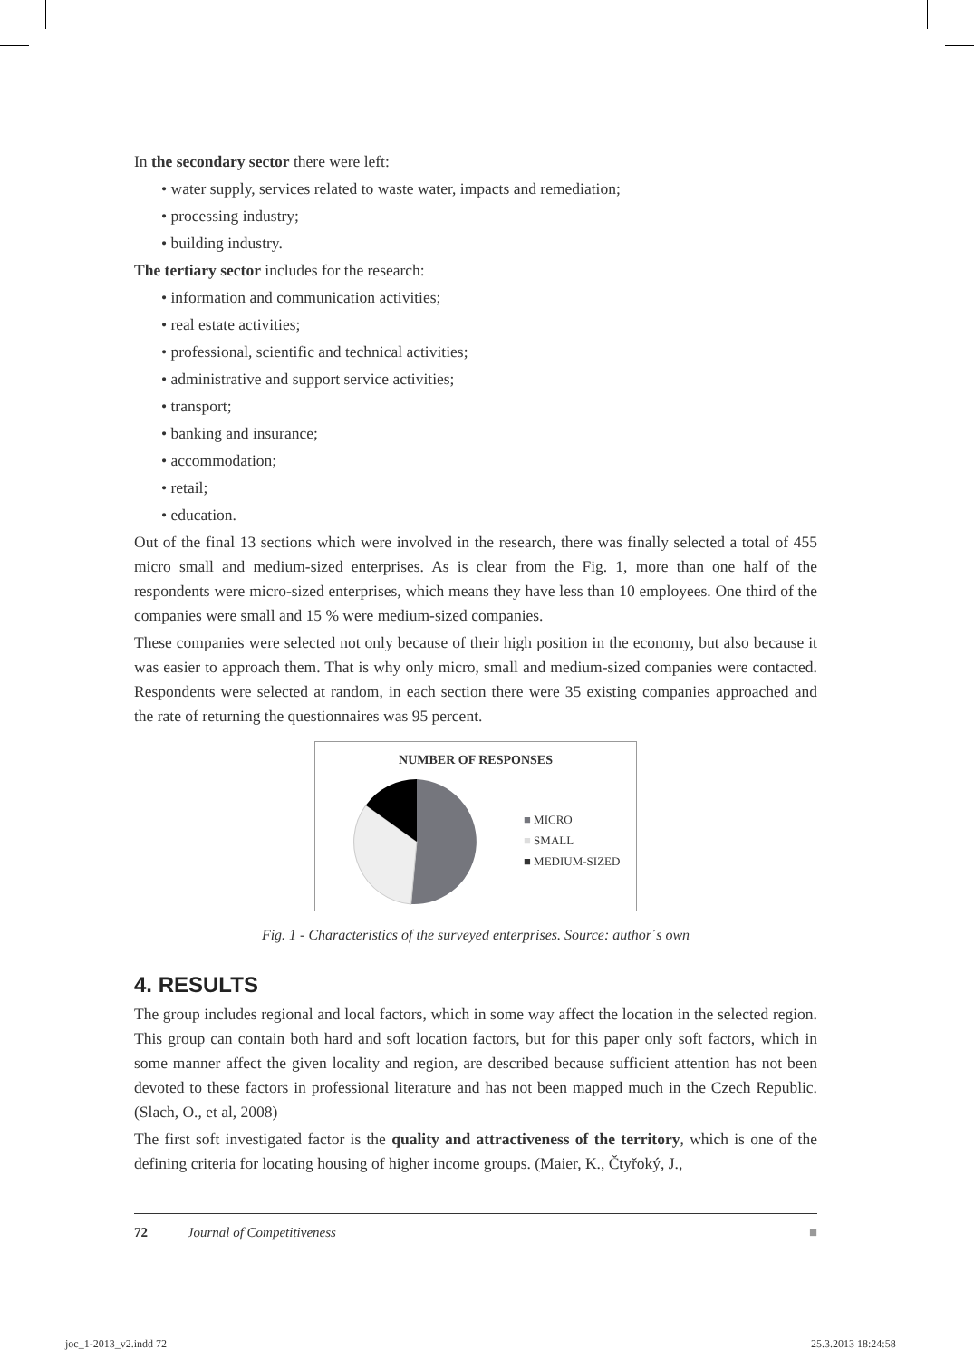In the secondary sector there were left:
• water supply, services related to waste water, impacts and remediation;
• processing industry;
• building industry.
The tertiary sector includes for the research:
• information and communication activities;
• real estate activities;
• professional, scientific and technical activities;
• administrative and support service activities;
• transport;
• banking and insurance;
• accommodation;
• retail;
• education.
Out of the final 13 sections which were involved in the research, there was finally selected a total of 455 micro small and medium-sized enterprises. As is clear from the Fig. 1, more than one half of the respondents were micro-sized enterprises, which means they have less than 10 employees. One third of the companies were small and 15 % were medium-sized companies.
These companies were selected not only because of their high position in the economy, but also because it was easier to approach them. That is why only micro, small and medium-sized companies were contacted. Respondents were selected at random, in each section there were 35 existing companies approached and the rate of returning the questionnaires was 95 percent.
NUMBER OF RESPONSES
■ MICRO
■ SMALL
■ MEDIUM-SIZED
Fig. 1 - Characteristics of the surveyed enterprises. Source: author´s own
4. RESULTS
The group includes regional and local factors, which in some way affect the location in the selected region. This group can contain both hard and soft location factors, but for this paper only soft factors, which in some manner affect the given locality and region, are described because sufficient attention has not been devoted to these factors in professional literature and has not been mapped much in the Czech Republic. (Slach, O., et al, 2008)
The first soft investigated factor is the quality and attractiveness of the territory, which is one of the defining criteria for locating housing of higher income groups. (Maier, K., Čtyřoký, J.,
72 Journal of Competitiveness ■
joc_1-2013_v2.indd 72 25.3.2013 18:24:58